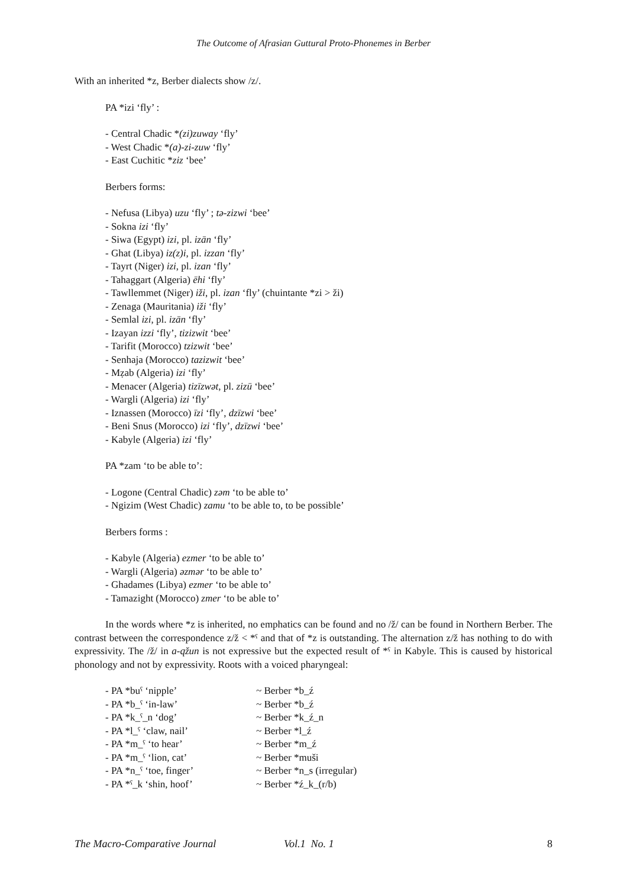The Outcome of Afrasian Guttural Proto-Phonemes in Berber
With an inherited *z, Berber dialects show /z/.
PA *izi ‘fly’ :
- Central Chadic *(zi)zuway ‘fly’
- West Chadic *(a)-zi-zuw ‘fly’
- East Cuchitic *ziz ‘bee’
Berbers forms:
- Nefusa (Libya) uzu ‘fly’ ; tə-zizwi ‘bee’
- Sokna izi ‘fly’
- Siwa (Egypt) izi, pl. izān ‘fly’
- Ghat (Libya) iz(z)i, pl. izzan ‘fly’
- Tayrt (Niger) izi, pl. izan ‘fly’
- Tahaggart (Algeria) ēhi ‘fly’
- Tawllemmet (Niger) iži, pl. izan ‘fly’ (chuintante *zi > ži)
- Zenaga (Mauritania) iži ‘fly’
- Semlal izi, pl. izān ‘fly’
- Izayan izzi ‘fly’, tizizwit ‘bee’
- Tarifit (Morocco) tzizwit ‘bee’
- Senhaja (Morocco) tazizwit ‘bee’
- Mẓab (Algeria) izi ‘fly’
- Menacer (Algeria) tizīzwət, pl. zizū ‘bee’
- Wargli (Algeria) izi ‘fly’
- Iznassen (Morocco) īzi ‘fly’, dzīzwi ‘bee’
- Beni Snus (Morocco) izi ‘fly’, dzīzwi ‘bee’
- Kabyle (Algeria) izi ‘fly’
PA *zam ‘to be able to’:
- Logone (Central Chadic) zəm ‘to be able to’
- Ngizim (West Chadic) zamu ‘to be able to, to be possible’
Berbers forms :
- Kabyle (Algeria) ezmer ‘to be able to’
- Wargli (Algeria) əzmər ‘to be able to’
- Ghadames (Libya) ezmer ‘to be able to’
- Tamazight (Morocco) zmer ‘to be able to’
In the words where *z is inherited, no emphatics can be found and no /ž/ can be found in Northern Berber. The contrast between the correspondence z/ž < *ˁ and that of *z is outstanding. The alternation z/ž has nothing to do with expressivity. The /ž/ in a-qžun is not expressive but the expected result of *ˁ in Kabyle. This is caused by historical phonology and not by expressivity. Roots with a voiced pharyngeal:
- PA *buˁ ‘nipple’ ~ Berber *b_ź
- PA *b_ˁ ‘in-law’ ~ Berber *b_ź
- PA *k_ˁ_n ‘dog’ ~ Berber *k_ź_n
- PA *l_ˁ ‘claw, nail’ ~ Berber *l_ź
- PA *m_ˁ ‘to hear’ ~ Berber *m_ź
- PA *m_ˁ ‘lion, cat’ ~ Berber *muši
- PA *n_ˁ ‘toe, finger’ ~ Berber *n_s (irregular)
- PA *ˁ_k ‘shin, hoof’ ~ Berber *ź_k_(r/b)
The Macro-Comparative Journal Vol.1 No. 1 8